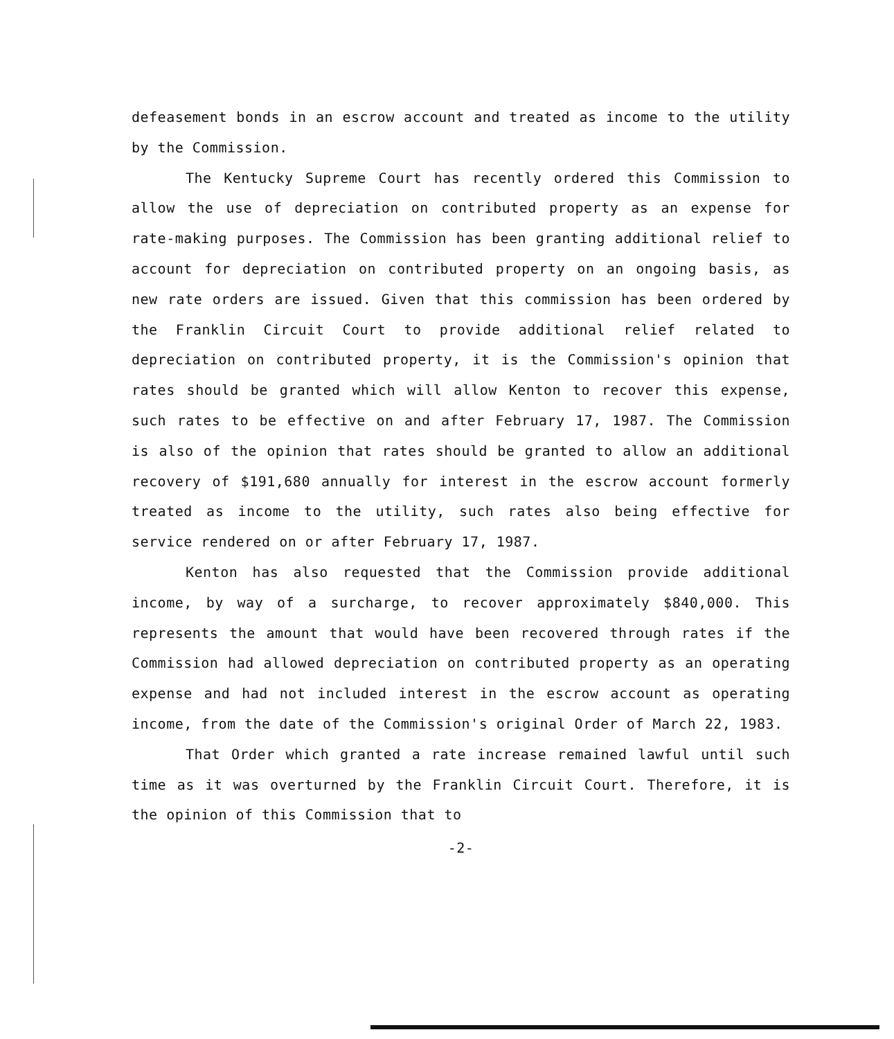defeasement bonds in an escrow account and treated as income to the utility by the Commission.
The Kentucky Supreme Court has recently ordered this Commission to allow the use of depreciation on contributed property as an expense for rate-making purposes. The Commission has been granting additional relief to account for depreciation on contributed property on an ongoing basis, as new rate orders are issued. Given that this commission has been ordered by the Franklin Circuit Court to provide additional relief related to depreciation on contributed property, it is the Commission's opinion that rates should be granted which will allow Kenton to recover this expense, such rates to be effective on and after February 17, 1987. The Commission is also of the opinion that rates should be granted to allow an additional recovery of $191,680 annually for interest in the escrow account formerly treated as income to the utility, such rates also being effective for service rendered on or after February 17, 1987.
Kenton has also requested that the Commission provide additional income, by way of a surcharge, to recover approximately $840,000. This represents the amount that would have been recovered through rates if the Commission had allowed depreciation on contributed property as an operating expense and had not included interest in the escrow account as operating income, from the date of the Commission's original Order of March 22, 1983.
That Order which granted a rate increase remained lawful until such time as it was overturned by the Franklin Circuit Court. Therefore, it is the opinion of this Commission that to
-2-